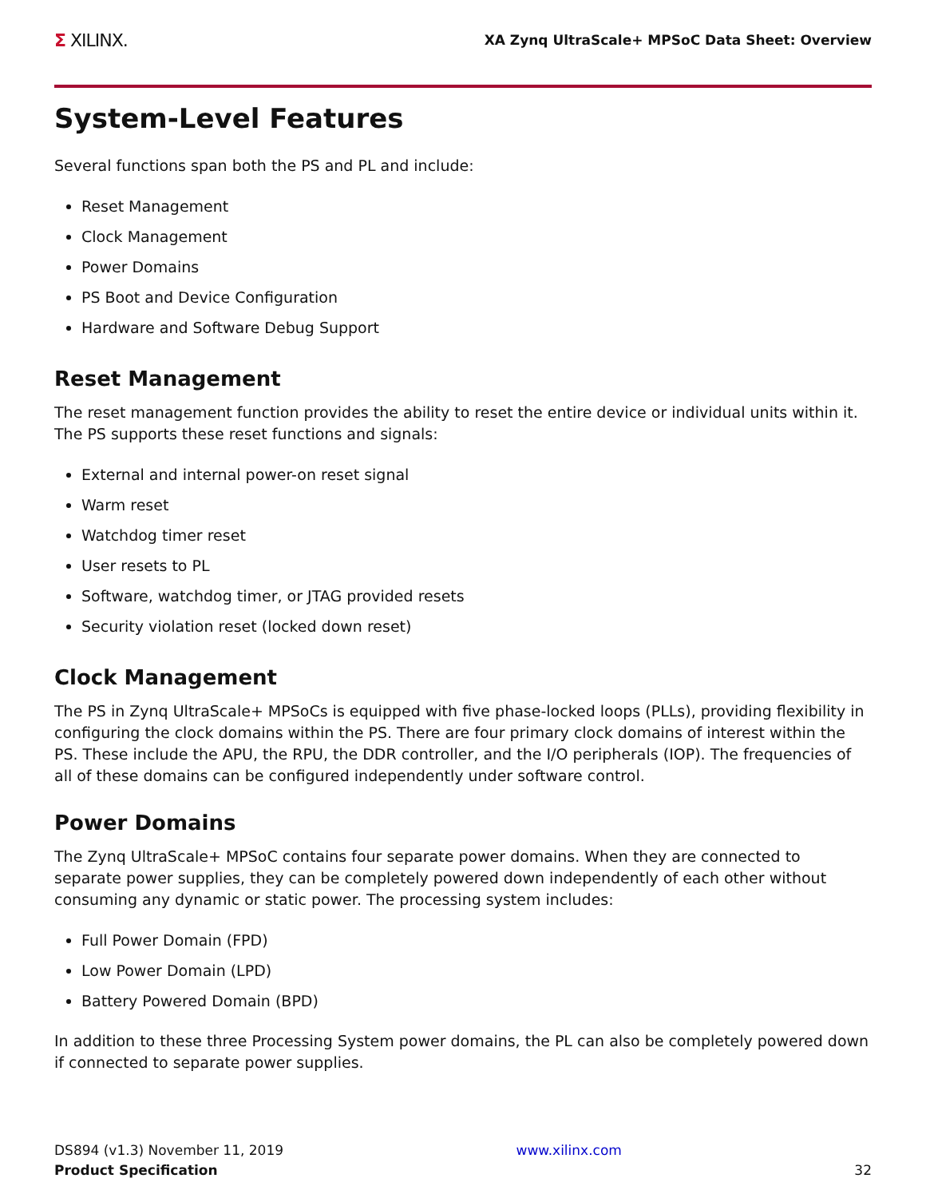Σ XILINX.
XA Zynq UltraScale+ MPSoC Data Sheet: Overview
System-Level Features
Several functions span both the PS and PL and include:
Reset Management
Clock Management
Power Domains
PS Boot and Device Configuration
Hardware and Software Debug Support
Reset Management
The reset management function provides the ability to reset the entire device or individual units within it. The PS supports these reset functions and signals:
External and internal power-on reset signal
Warm reset
Watchdog timer reset
User resets to PL
Software, watchdog timer, or JTAG provided resets
Security violation reset (locked down reset)
Clock Management
The PS in Zynq UltraScale+ MPSoCs is equipped with five phase-locked loops (PLLs), providing flexibility in configuring the clock domains within the PS. There are four primary clock domains of interest within the PS. These include the APU, the RPU, the DDR controller, and the I/O peripherals (IOP). The frequencies of all of these domains can be configured independently under software control.
Power Domains
The Zynq UltraScale+ MPSoC contains four separate power domains. When they are connected to separate power supplies, they can be completely powered down independently of each other without consuming any dynamic or static power. The processing system includes:
Full Power Domain (FPD)
Low Power Domain (LPD)
Battery Powered Domain (BPD)
In addition to these three Processing System power domains, the PL can also be completely powered down if connected to separate power supplies.
DS894 (v1.3) November 11, 2019
Product Specification
www.xilinx.com
32